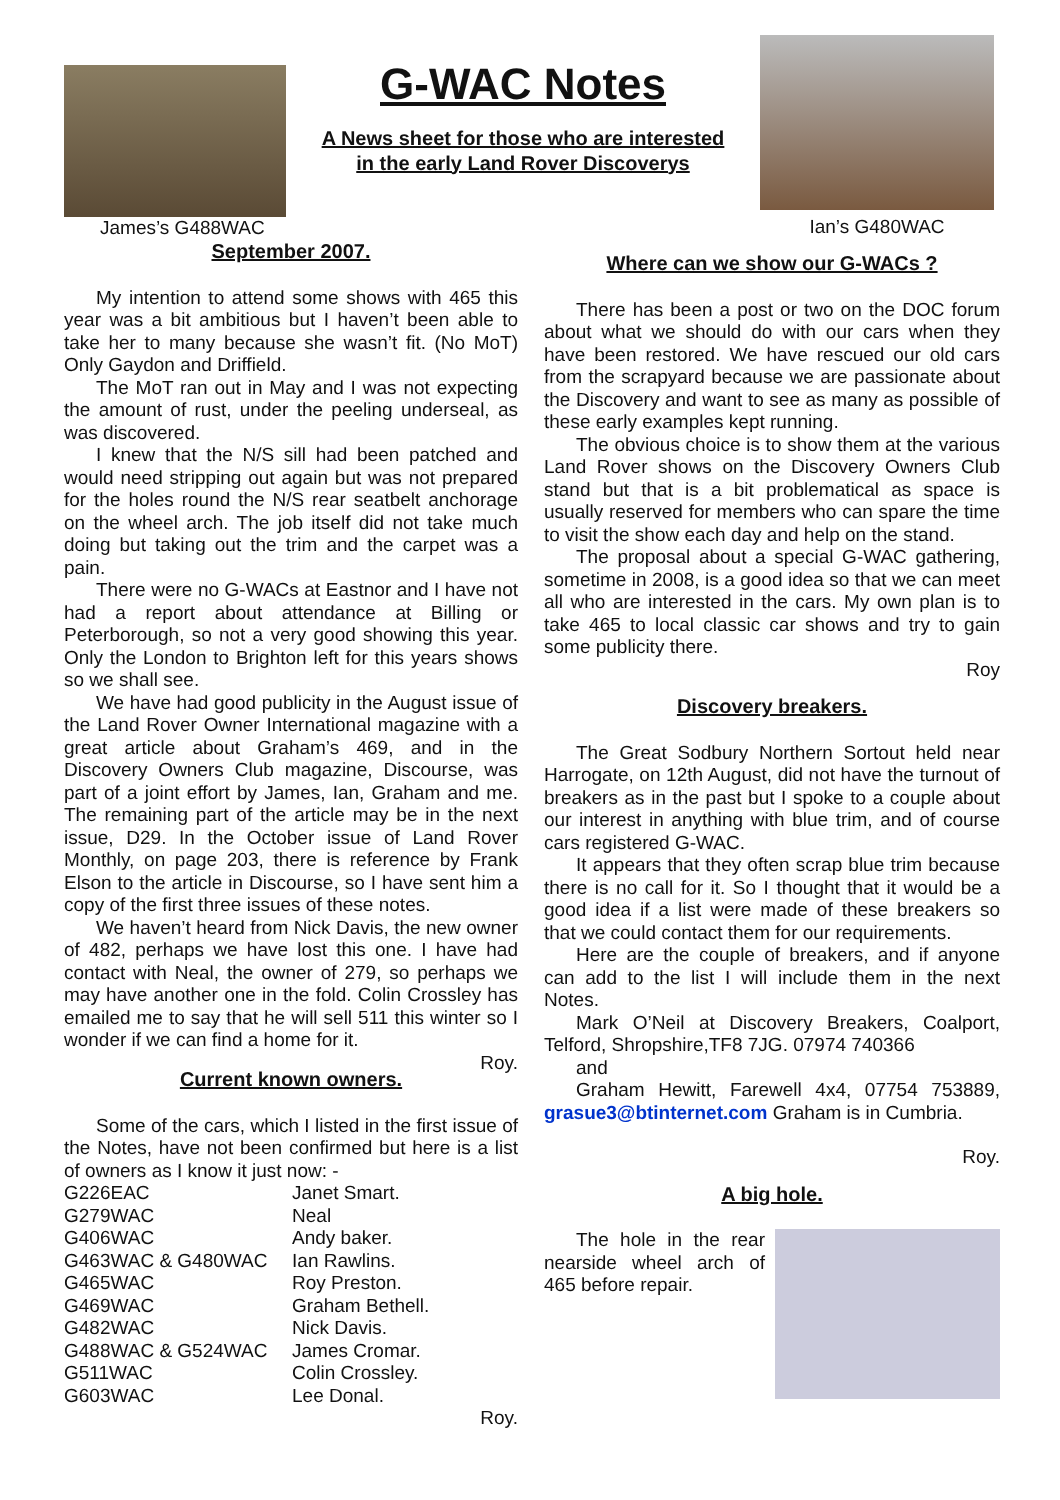James’s G488WAC
G-WAC Notes
A News sheet for those who are interested
in the early Land Rover Discoverys
Ian’s G480WAC
September 2007.
My intention to attend some shows with 465 this year was a bit ambitious but I haven’t been able to take her to many because she wasn’t fit. (No MoT) Only Gaydon and Driffield.
The MoT ran out in May and I was not expecting the amount of rust, under the peeling underseal, as was discovered.
I knew that the N/S sill had been patched and would need stripping out again but was not prepared for the holes round the N/S rear seatbelt anchorage on the wheel arch. The job itself did not take much doing but taking out the trim and the carpet was a pain.
There were no G-WACs at Eastnor and I have not had a report about attendance at Billing or Peterborough, so not a very good showing this year. Only the London to Brighton left for this years shows so we shall see.
We have had good publicity in the August issue of the Land Rover Owner International magazine with a great article about Graham’s 469, and in the Discovery Owners Club magazine, Discourse, was part of a joint effort by James, Ian, Graham and me. The remaining part of the article may be in the next issue, D29. In the October issue of Land Rover Monthly, on page 203, there is reference by Frank Elson to the article in Discourse, so I have sent him a copy of the first three issues of these notes.
We haven’t heard from Nick Davis, the new owner of 482, perhaps we have lost this one. I have had contact with Neal, the owner of 279, so perhaps we may have another one in the fold. Colin Crossley has emailed me to say that he will sell 511 this winter so I wonder if we can find a home for it.
Roy.
Current known owners.
Some of the cars, which I listed in the first issue of the Notes, have not been confirmed but here is a list of owners as I know it just now: -
| G226EAC | Janet Smart. |
| G279WAC | Neal |
| G406WAC | Andy baker. |
| G463WAC & G480WAC | Ian Rawlins. |
| G465WAC | Roy Preston. |
| G469WAC | Graham Bethell. |
| G482WAC | Nick Davis. |
| G488WAC & G524WAC | James Cromar. |
| G511WAC | Colin Crossley. |
| G603WAC | Lee Donal. |
Roy.
Where can we show our G-WACs ?
There has been a post or two on the DOC forum about what we should do with our cars when they have been restored. We have rescued our old cars from the scrapyard because we are passionate about the Discovery and want to see as many as possible of these early examples kept running.
The obvious choice is to show them at the various Land Rover shows on the Discovery Owners Club stand but that is a bit problematical as space is usually reserved for members who can spare the time to visit the show each day and help on the stand.
The proposal about a special G-WAC gathering, sometime in 2008, is a good idea so that we can meet all who are interested in the cars. My own plan is to take 465 to local classic car shows and try to gain some publicity there.
Roy
Discovery breakers.
The Great Sodbury Northern Sortout held near Harrogate, on 12th August, did not have the turnout of breakers as in the past but I spoke to a couple about our interest in anything with blue trim, and of course cars registered G-WAC.
It appears that they often scrap blue trim because there is no call for it. So I thought that it would be a good idea if a list were made of these breakers so that we could contact them for our requirements.
Here are the couple of breakers, and if anyone can add to the list I will include them in the next Notes.
Mark O’Neil at Discovery Breakers, Coalport, Telford, Shropshire,TF8 7JG. 07974 740366
and
Graham Hewitt, Farewell 4x4, 07754 753889, grasue3@btinternet.com Graham is in Cumbria.
Roy.
A big hole.
The hole in the rear nearside wheel arch of 465 before repair.